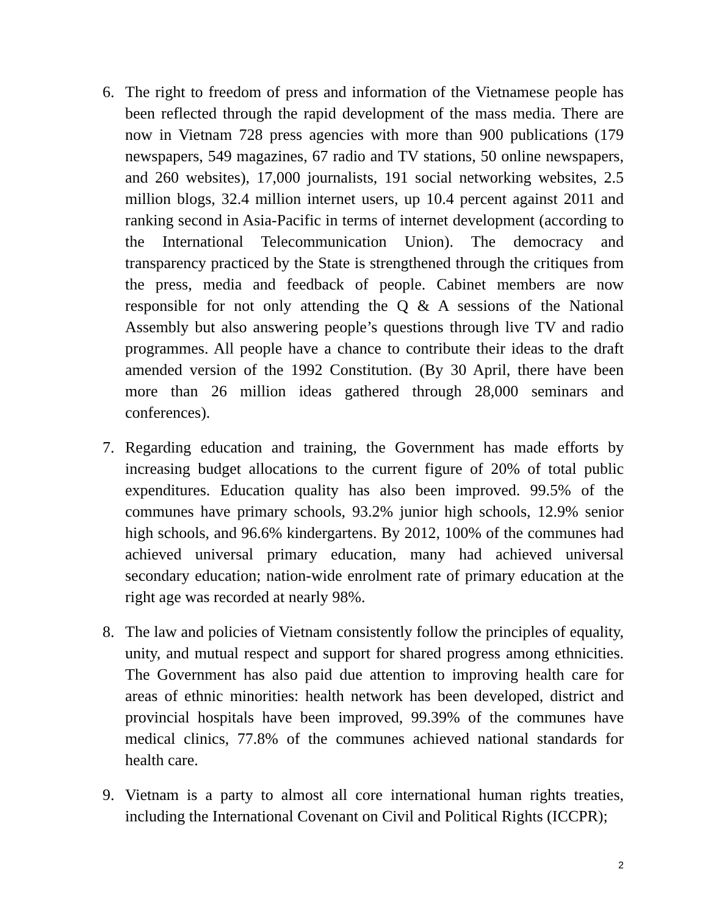6. The right to freedom of press and information of the Vietnamese people has been reflected through the rapid development of the mass media. There are now in Vietnam 728 press agencies with more than 900 publications (179 newspapers, 549 magazines, 67 radio and TV stations, 50 online newspapers, and 260 websites), 17,000 journalists, 191 social networking websites, 2.5 million blogs, 32.4 million internet users, up 10.4 percent against 2011 and ranking second in Asia-Pacific in terms of internet development (according to the International Telecommunication Union). The democracy and transparency practiced by the State is strengthened through the critiques from the press, media and feedback of people. Cabinet members are now responsible for not only attending the Q & A sessions of the National Assembly but also answering people’s questions through live TV and radio programmes. All people have a chance to contribute their ideas to the draft amended version of the 1992 Constitution. (By 30 April, there have been more than 26 million ideas gathered through 28,000 seminars and conferences).
7. Regarding education and training, the Government has made efforts by increasing budget allocations to the current figure of 20% of total public expenditures. Education quality has also been improved. 99.5% of the communes have primary schools, 93.2% junior high schools, 12.9% senior high schools, and 96.6% kindergartens. By 2012, 100% of the communes had achieved universal primary education, many had achieved universal secondary education; nation-wide enrolment rate of primary education at the right age was recorded at nearly 98%.
8. The law and policies of Vietnam consistently follow the principles of equality, unity, and mutual respect and support for shared progress among ethnicities. The Government has also paid due attention to improving health care for areas of ethnic minorities: health network has been developed, district and provincial hospitals have been improved, 99.39% of the communes have medical clinics, 77.8% of the communes achieved national standards for health care.
9. Vietnam is a party to almost all core international human rights treaties, including the International Covenant on Civil and Political Rights (ICCPR);
2